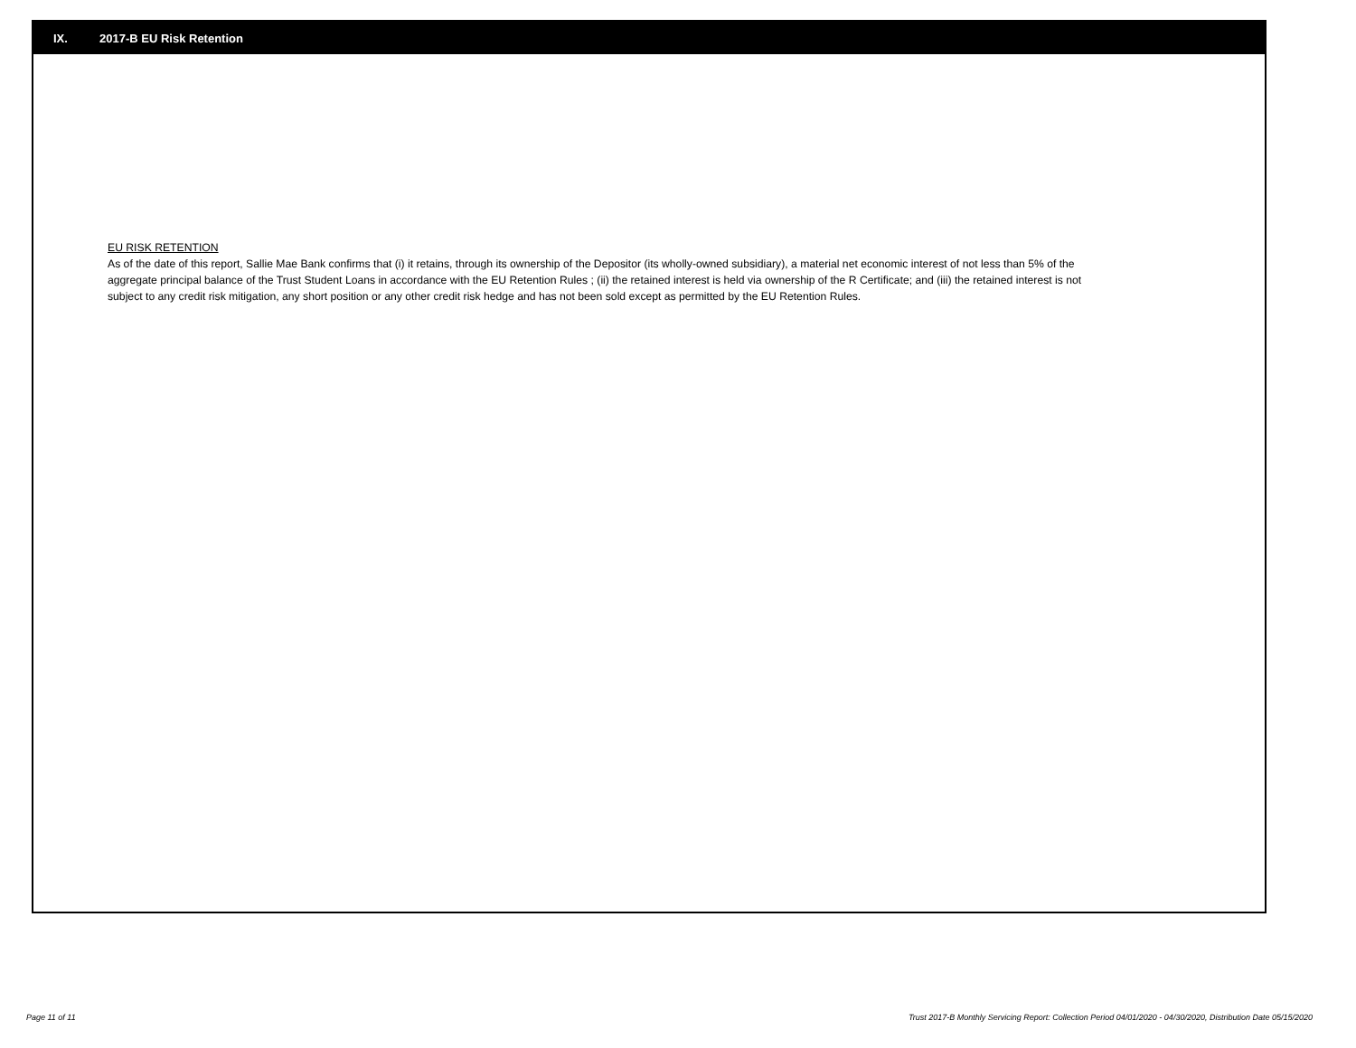IX. 2017-B EU Risk Retention
EU RISK RETENTION
As of the date of this report, Sallie Mae Bank confirms that (i) it retains, through its ownership of the Depositor (its wholly-owned subsidiary), a material net economic interest of not less than 5% of the aggregate principal balance of the Trust Student Loans in accordance with the EU Retention Rules ; (ii) the retained interest is held via ownership of the R Certificate; and (iii) the retained interest is not subject to any credit risk mitigation, any short position or any other credit risk hedge and has not been sold except as permitted by the EU Retention Rules.
Page 11 of 11 Trust 2017-B Monthly Servicing Report: Collection Period 04/01/2020 - 04/30/2020, Distribution Date 05/15/2020